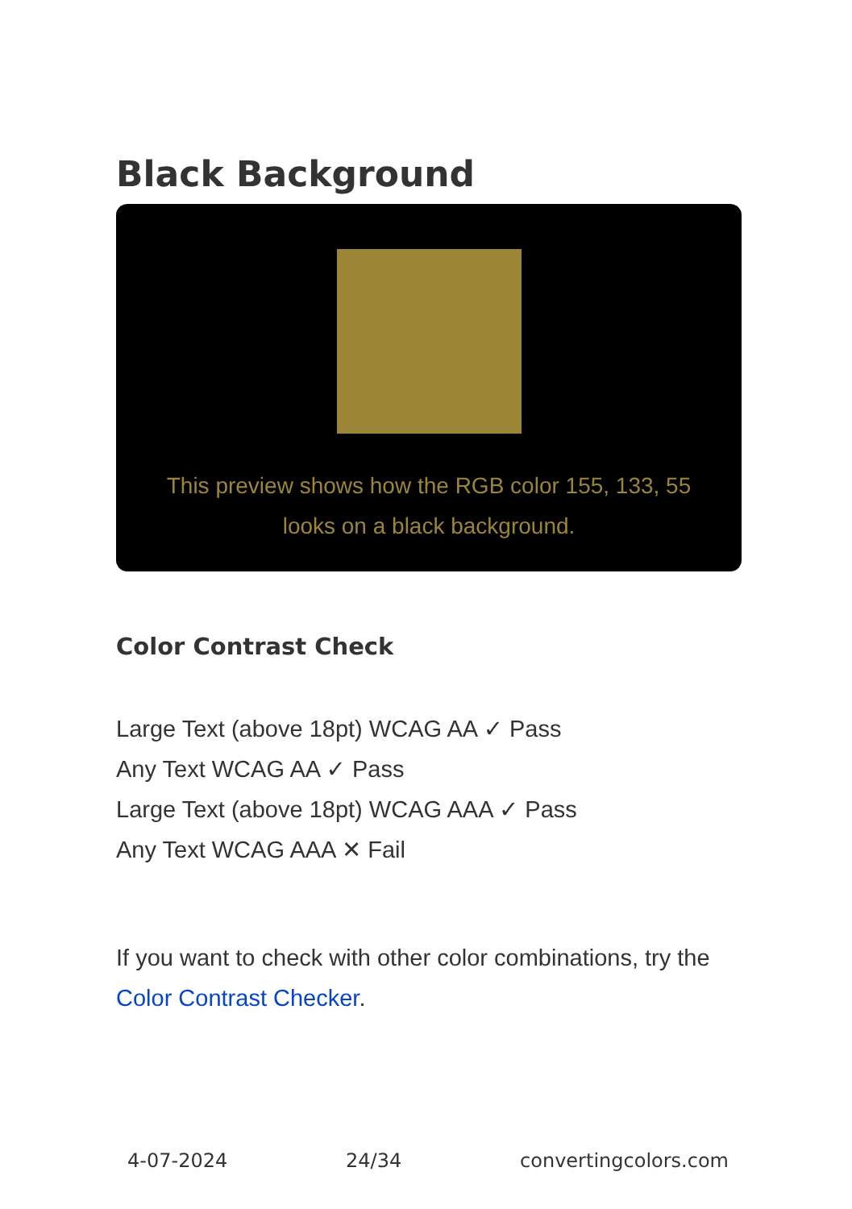Black Background
This preview shows how the RGB color 155, 133, 55
looks on a black background.
Color Contrast Check
Large Text (above 18pt) WCAG AA ✓ Pass
Any Text WCAG AA ✓ Pass
Large Text (above 18pt) WCAG AAA ✓ Pass
Any Text WCAG AAA ✕ Fail
If you want to check with other color combinations, try the Color Contrast Checker.
4-07-2024 24/34 convertingcolors.com